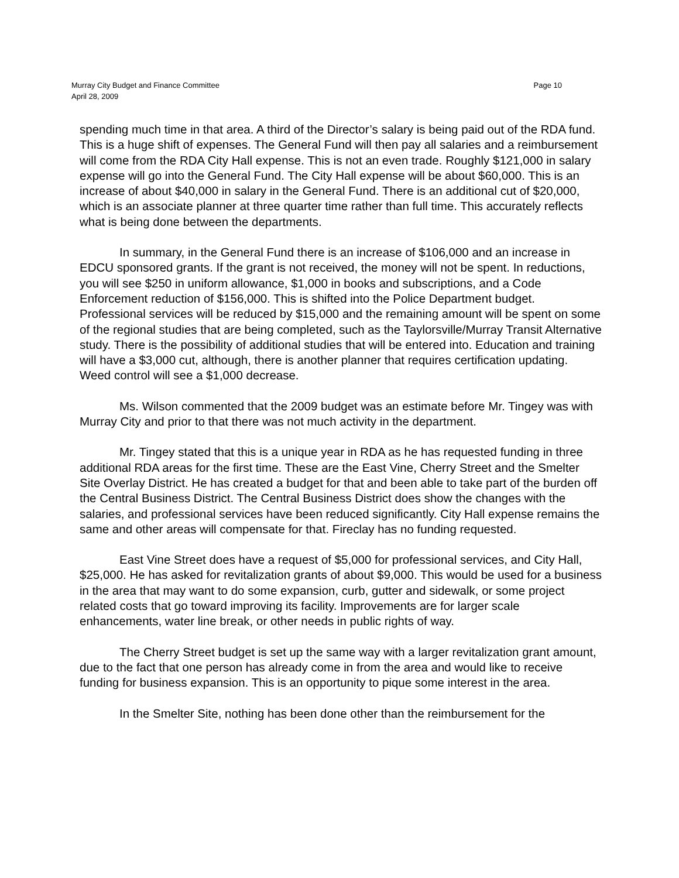Murray City Budget and Finance Committee Page 10
April 28, 2009
spending much time in that area. A third of the Director’s salary is being paid out of the RDA fund. This is a huge shift of expenses. The General Fund will then pay all salaries and a reimbursement will come from the RDA City Hall expense. This is not an even trade. Roughly $121,000 in salary expense will go into the General Fund. The City Hall expense will be about $60,000. This is an increase of about $40,000 in salary in the General Fund. There is an additional cut of $20,000, which is an associate planner at three quarter time rather than full time. This accurately reflects what is being done between the departments.
In summary, in the General Fund there is an increase of $106,000 and an increase in EDCU sponsored grants. If the grant is not received, the money will not be spent. In reductions, you will see $250 in uniform allowance, $1,000 in books and subscriptions, and a Code Enforcement reduction of $156,000. This is shifted into the Police Department budget. Professional services will be reduced by $15,000 and the remaining amount will be spent on some of the regional studies that are being completed, such as the Taylorsville/Murray Transit Alternative study. There is the possibility of additional studies that will be entered into. Education and training will have a $3,000 cut, although, there is another planner that requires certification updating. Weed control will see a $1,000 decrease.
Ms. Wilson commented that the 2009 budget was an estimate before Mr. Tingey was with Murray City and prior to that there was not much activity in the department.
Mr. Tingey stated that this is a unique year in RDA as he has requested funding in three additional RDA areas for the first time. These are the East Vine, Cherry Street and the Smelter Site Overlay District. He has created a budget for that and been able to take part of the burden off the Central Business District. The Central Business District does show the changes with the salaries, and professional services have been reduced significantly. City Hall expense remains the same and other areas will compensate for that. Fireclay has no funding requested.
East Vine Street does have a request of $5,000 for professional services, and City Hall, $25,000. He has asked for revitalization grants of about $9,000. This would be used for a business in the area that may want to do some expansion, curb, gutter and sidewalk, or some project related costs that go toward improving its facility. Improvements are for larger scale enhancements, water line break, or other needs in public rights of way.
The Cherry Street budget is set up the same way with a larger revitalization grant amount, due to the fact that one person has already come in from the area and would like to receive funding for business expansion. This is an opportunity to pique some interest in the area.
In the Smelter Site, nothing has been done other than the reimbursement for the